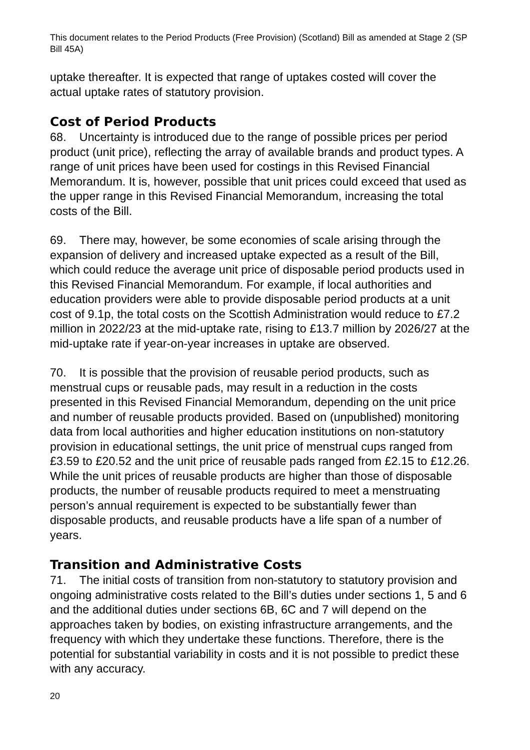This document relates to the Period Products (Free Provision) (Scotland) Bill as amended at Stage 2 (SP Bill 45A)
uptake thereafter. It is expected that range of uptakes costed will cover the actual uptake rates of statutory provision.
Cost of Period Products
68. Uncertainty is introduced due to the range of possible prices per period product (unit price), reflecting the array of available brands and product types. A range of unit prices have been used for costings in this Revised Financial Memorandum. It is, however, possible that unit prices could exceed that used as the upper range in this Revised Financial Memorandum, increasing the total costs of the Bill.
69. There may, however, be some economies of scale arising through the expansion of delivery and increased uptake expected as a result of the Bill, which could reduce the average unit price of disposable period products used in this Revised Financial Memorandum. For example, if local authorities and education providers were able to provide disposable period products at a unit cost of 9.1p, the total costs on the Scottish Administration would reduce to £7.2 million in 2022/23 at the mid-uptake rate, rising to £13.7 million by 2026/27 at the mid-uptake rate if year-on-year increases in uptake are observed.
70. It is possible that the provision of reusable period products, such as menstrual cups or reusable pads, may result in a reduction in the costs presented in this Revised Financial Memorandum, depending on the unit price and number of reusable products provided. Based on (unpublished) monitoring data from local authorities and higher education institutions on non-statutory provision in educational settings, the unit price of menstrual cups ranged from £3.59 to £20.52 and the unit price of reusable pads ranged from £2.15 to £12.26. While the unit prices of reusable products are higher than those of disposable products, the number of reusable products required to meet a menstruating person’s annual requirement is expected to be substantially fewer than disposable products, and reusable products have a life span of a number of years.
Transition and Administrative Costs
71. The initial costs of transition from non-statutory to statutory provision and ongoing administrative costs related to the Bill’s duties under sections 1, 5 and 6 and the additional duties under sections 6B, 6C and 7 will depend on the approaches taken by bodies, on existing infrastructure arrangements, and the frequency with which they undertake these functions. Therefore, there is the potential for substantial variability in costs and it is not possible to predict these with any accuracy.
20